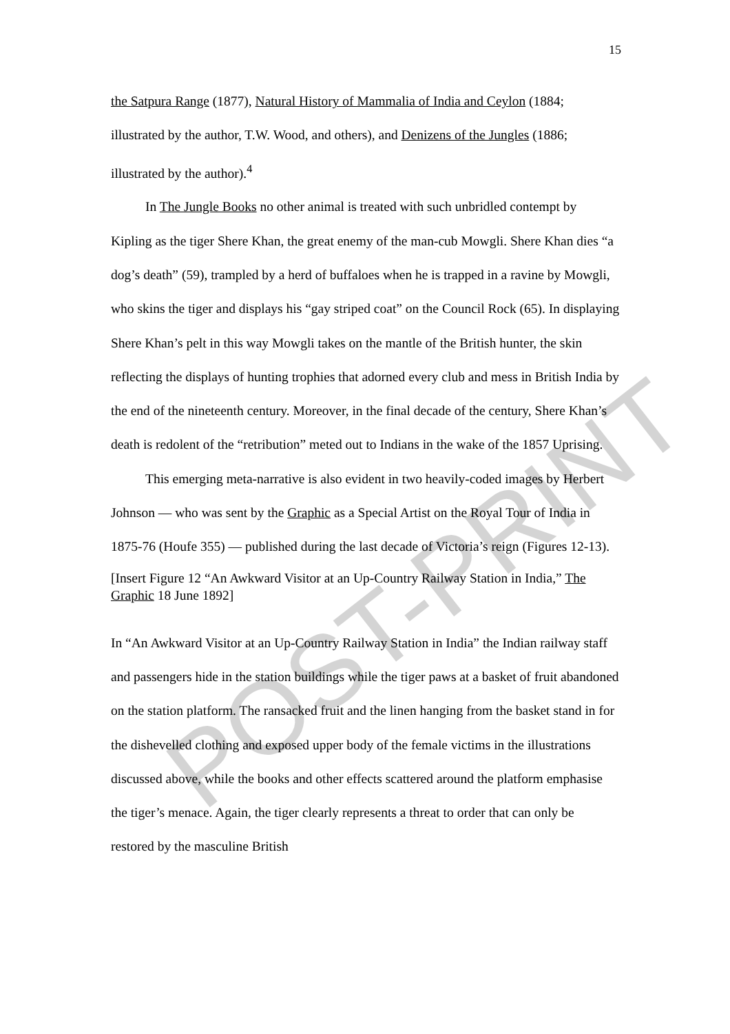15
the Satpura Range (1877), Natural History of Mammalia of India and Ceylon (1884; illustrated by the author, T.W. Wood, and others), and Denizens of the Jungles (1886; illustrated by the author).<sup>4</sup>
In The Jungle Books no other animal is treated with such unbridled contempt by Kipling as the tiger Shere Khan, the great enemy of the man-cub Mowgli. Shere Khan dies “a dog’s death” (59), trampled by a herd of buffaloes when he is trapped in a ravine by Mowgli, who skins the tiger and displays his “gay striped coat” on the Council Rock (65). In displaying Shere Khan’s pelt in this way Mowgli takes on the mantle of the British hunter, the skin reflecting the displays of hunting trophies that adorned every club and mess in British India by the end of the nineteenth century. Moreover, in the final decade of the century, Shere Khan’s death is redolent of the “retribution” meted out to Indians in the wake of the 1857 Uprising.
This emerging meta-narrative is also evident in two heavily-coded images by Herbert Johnson — who was sent by the Graphic as a Special Artist on the Royal Tour of India in 1875-76 (Houfe 355) — published during the last decade of Victoria’s reign (Figures 12-13).
[Insert Figure 12 “An Awkward Visitor at an Up-Country Railway Station in India,” The Graphic 18 June 1892]
In “An Awkward Visitor at an Up-Country Railway Station in India” the Indian railway staff and passengers hide in the station buildings while the tiger paws at a basket of fruit abandoned on the station platform. The ransacked fruit and the linen hanging from the basket stand in for the dishevelled clothing and exposed upper body of the female victims in the illustrations discussed above, while the books and other effects scattered around the platform emphasise the tiger’s menace. Again, the tiger clearly represents a threat to order that can only be restored by the masculine British
POST-PRINT